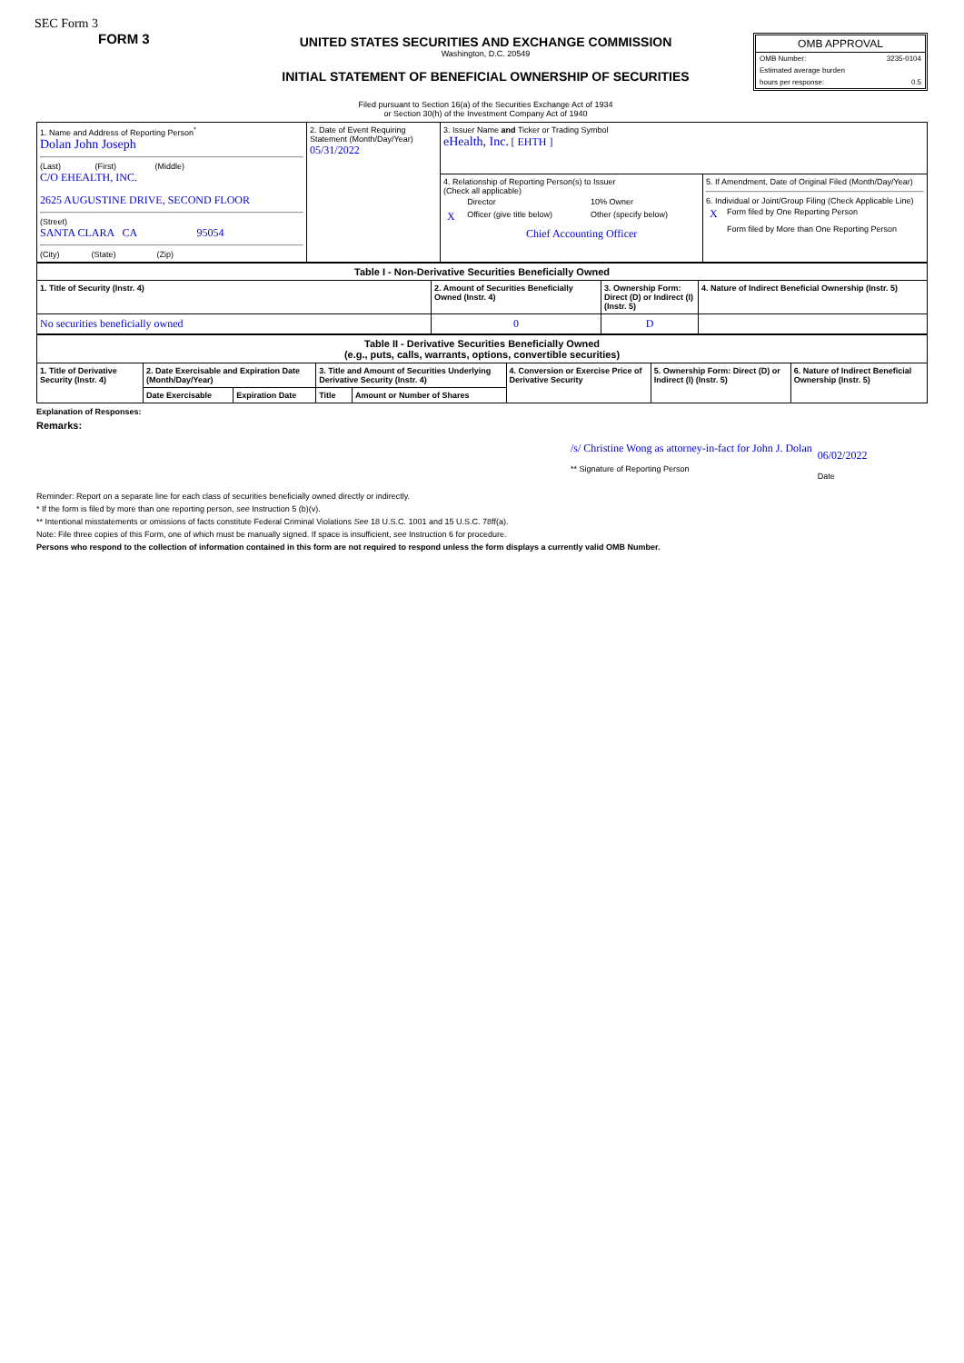SEC Form 3
FORM 3
UNITED STATES SECURITIES AND EXCHANGE COMMISSION
Washington, D.C. 20549
INITIAL STATEMENT OF BENEFICIAL OWNERSHIP OF SECURITIES
Filed pursuant to Section 16(a) of the Securities Exchange Act of 1934
or Section 30(h) of the Investment Company Act of 1940
OMB APPROVAL
| OMB Number: | 3235-0104 |
| Estimated average burden | |
| hours per response: | 0.5 |
| 1. Name and Address of Reporting Person<sup>*</sup> Dolan John Joseph (Last) (First) (Middle) C/O EHEALTH, INC. 2625 AUGUSTINE DRIVE, SECOND FLOOR (Street) SANTA CLARA CA 95054 (City) (State) (Zip) | 2. Date of Event Requiring Statement (Month/Day/Year) 05/31/2022 | 3. Issuer Name and Ticker or Trading Symbol eHealth, Inc. [ EHTH ] | |
| | | 4. Relationship of Reporting Person(s) to Issuer (Check all applicable) / / Director / 10% Owner / / X / Officer (give title below) / Other (specify below) / / / Chief Accounting Officer / / | 5. If Amendment, Date of Original Filed (Month/Day/Year) 6. Individual or Joint/Group Filing (Check Applicable Line) / X / Form filed by One Reporting Person / / / Form filed by More than One Reporting Person / |
| Table I - Non-Derivative Securities Beneficially Owned | | | |
| --- | --- | --- | --- |
| 1. Title of Security (Instr. 4) | 2. Amount of Securities Beneficially Owned (Instr. 4) | 3. Ownership Form: Direct (D) or Indirect (I) (Instr. 5) | 4. Nature of Indirect Beneficial Ownership (Instr. 5) |
| No securities beneficially owned | 0 | D | |
| Table II - Derivative Securities Beneficially Owned (e.g., puts, calls, warrants, options, convertible securities) | | | | | | | |
| --- | --- | --- | --- | --- | --- | --- | --- |
| 1. Title of Derivative Security (Instr. 4) | 2. Date Exercisable and Expiration Date (Month/Day/Year) | | 3. Title and Amount of Securities Underlying Derivative Security (Instr. 4) | | 4. Conversion or Exercise Price of Derivative Security | 5. Ownership Form: Direct (D) or Indirect (I) (Instr. 5) | 6. Nature of Indirect Beneficial Ownership (Instr. 5) |
| | Date Exercisable | Expiration Date | Title | Amount or Number of Shares | | | |
Explanation of Responses:
Remarks:
/s/ Christine Wong as attorney-in-fact for John J. Dolan
** Signature of Reporting Person
06/02/2022
Date
Reminder: Report on a separate line for each class of securities beneficially owned directly or indirectly.
* If the form is filed by more than one reporting person, see Instruction 5 (b)(v).
** Intentional misstatements or omissions of facts constitute Federal Criminal Violations See 18 U.S.C. 1001 and 15 U.S.C. 78ff(a).
Note: File three copies of this Form, one of which must be manually signed. If space is insufficient, see Instruction 6 for procedure.
Persons who respond to the collection of information contained in this form are not required to respond unless the form displays a currently valid OMB Number.